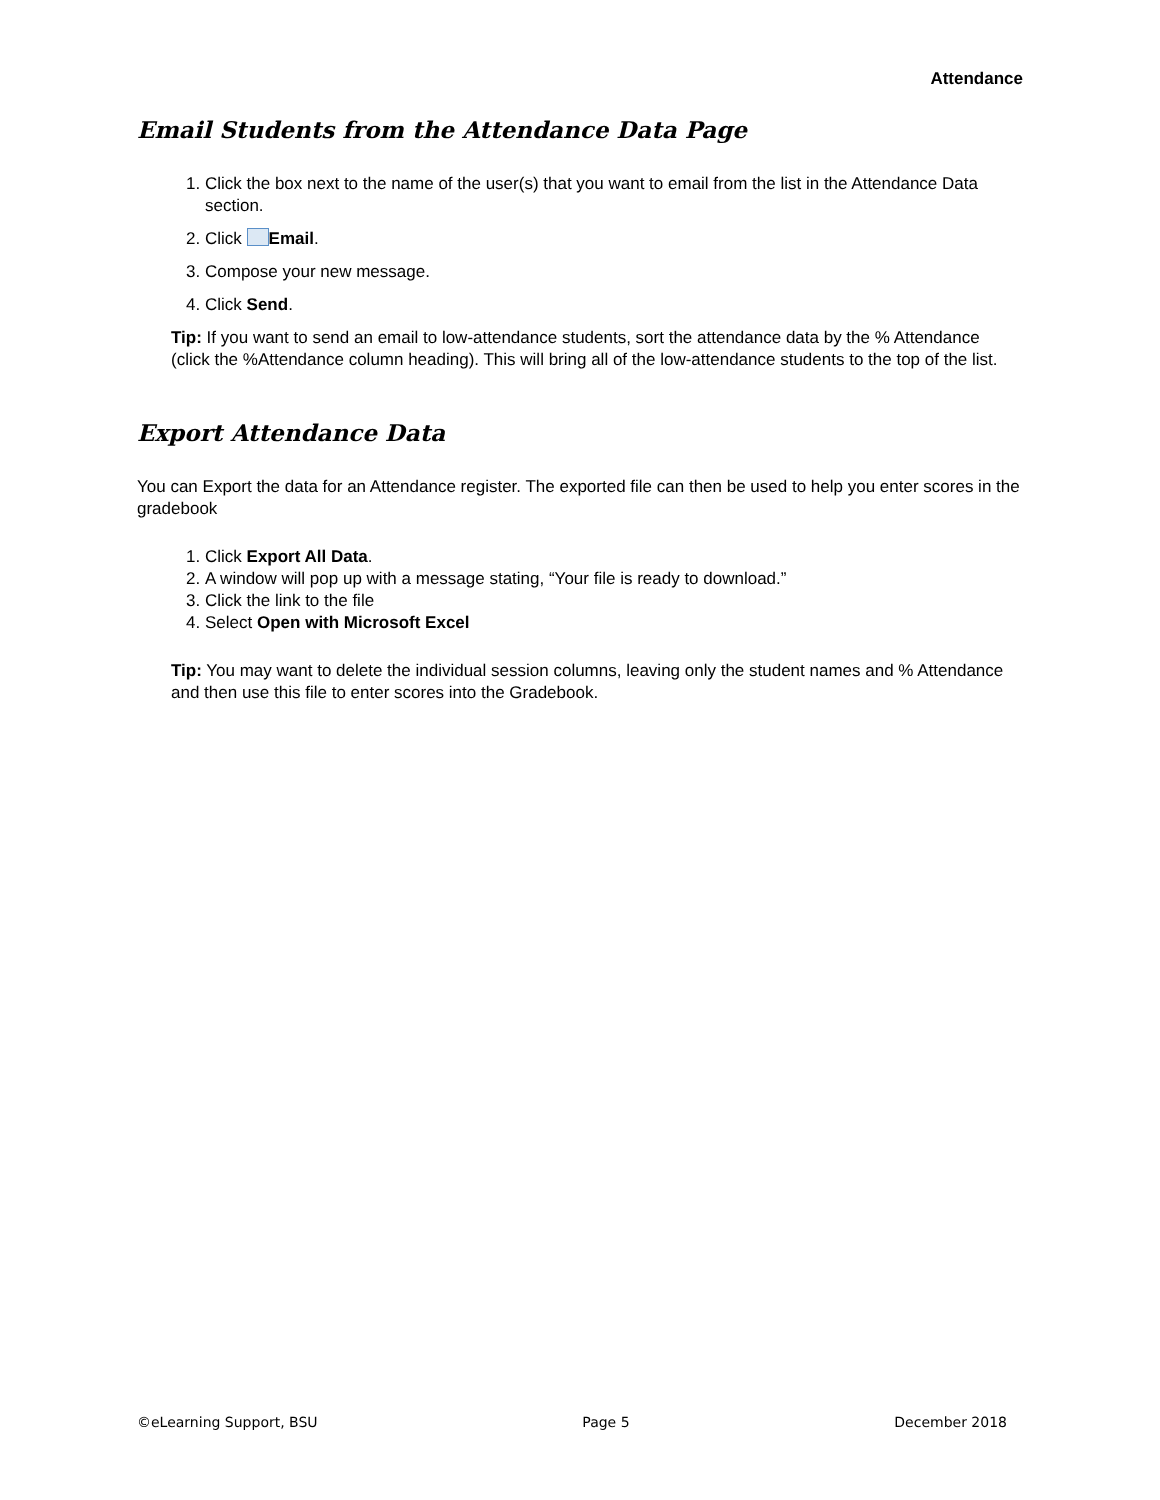Attendance
Email Students from the Attendance Data Page
1. Click the box next to the name of the user(s) that you want to email from the list in the Attendance Data section.
2. Click Email.
3. Compose your new message.
4. Click Send.
Tip: If you want to send an email to low-attendance students, sort the attendance data by the % Attendance (click the %Attendance column heading). This will bring all of the low-attendance students to the top of the list.
Export Attendance Data
You can Export the data for an Attendance register. The exported file can then be used to help you enter scores in the gradebook
1. Click Export All Data.
2. A window will pop up with a message stating, “Your file is ready to download.”
3. Click the link to the file
4. Select Open with Microsoft Excel
Tip: You may want to delete the individual session columns, leaving only the student names and % Attendance and then use this file to enter scores into the Gradebook.
©eLearning Support, BSU Page 5 December 2018